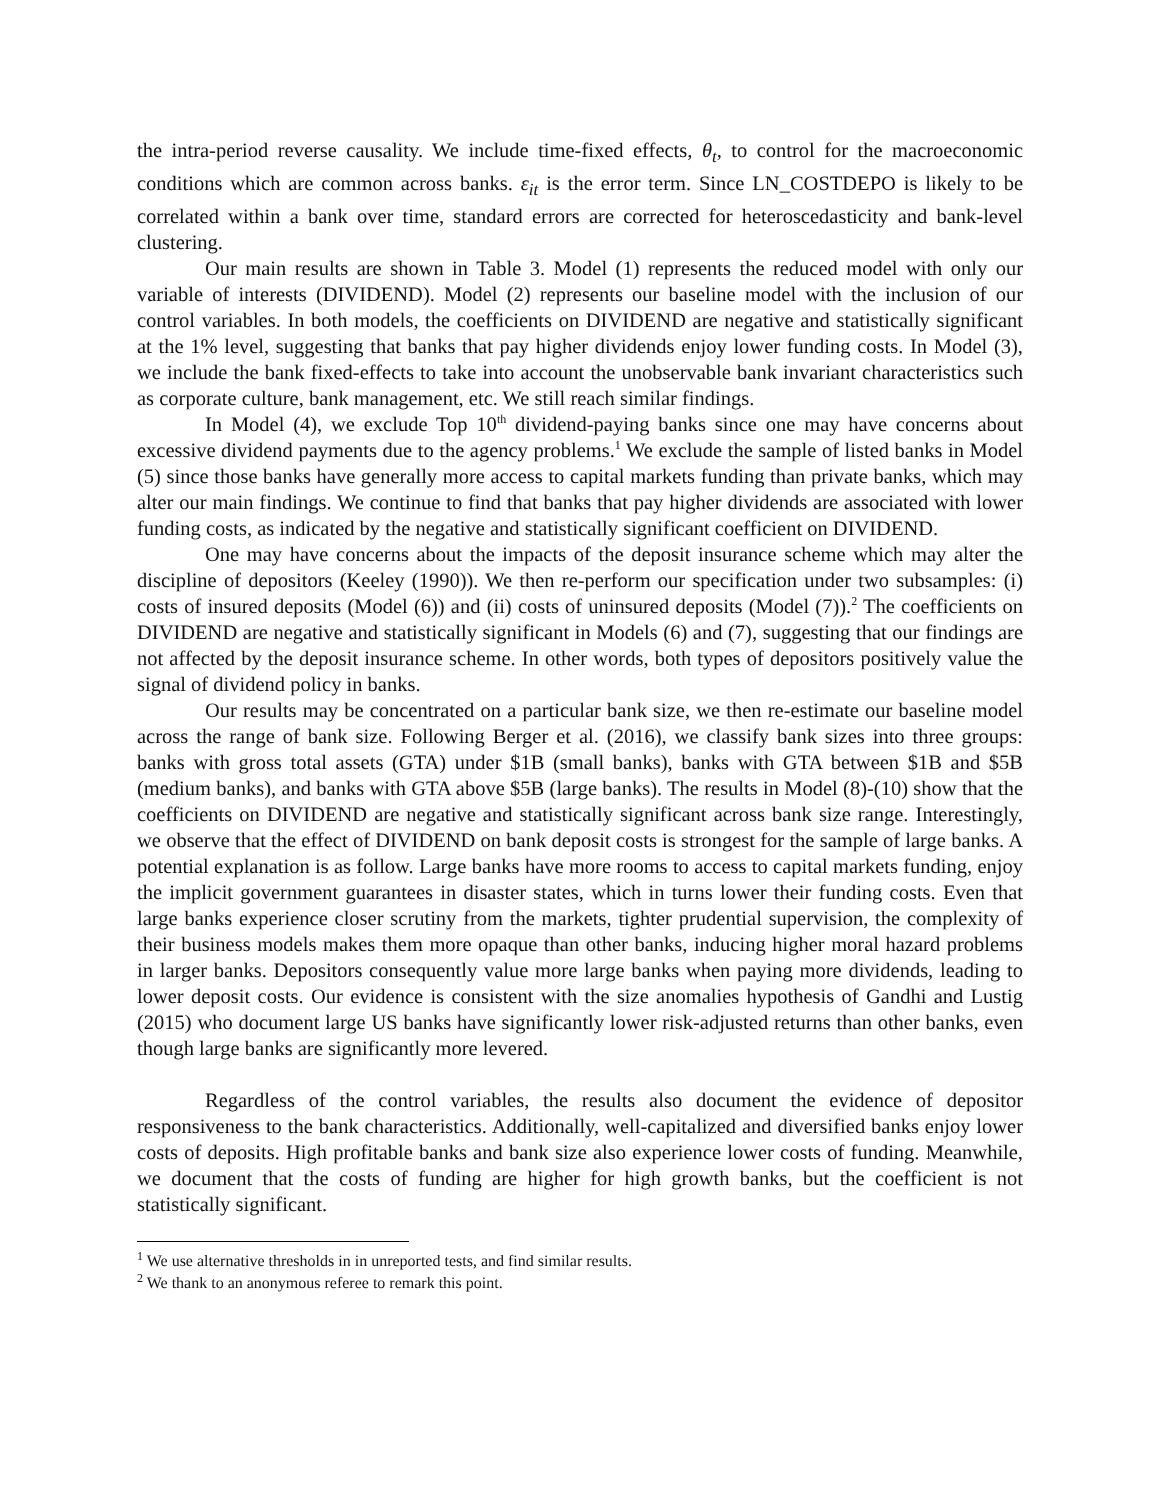the intra-period reverse causality. We include time-fixed effects, θ<sub>t</sub>, to control for the macroeconomic conditions which are common across banks. ε<sub>it</sub> is the error term. Since LN_COSTDEPO is likely to be correlated within a bank over time, standard errors are corrected for heteroscedasticity and bank-level clustering.
Our main results are shown in Table 3. Model (1) represents the reduced model with only our variable of interests (DIVIDEND). Model (2) represents our baseline model with the inclusion of our control variables. In both models, the coefficients on DIVIDEND are negative and statistically significant at the 1% level, suggesting that banks that pay higher dividends enjoy lower funding costs. In Model (3), we include the bank fixed-effects to take into account the unobservable bank invariant characteristics such as corporate culture, bank management, etc. We still reach similar findings.
In Model (4), we exclude Top 10<sup>th</sup> dividend-paying banks since one may have concerns about excessive dividend payments due to the agency problems.<sup>1</sup> We exclude the sample of listed banks in Model (5) since those banks have generally more access to capital markets funding than private banks, which may alter our main findings. We continue to find that banks that pay higher dividends are associated with lower funding costs, as indicated by the negative and statistically significant coefficient on DIVIDEND.
One may have concerns about the impacts of the deposit insurance scheme which may alter the discipline of depositors (Keeley (1990)). We then re-perform our specification under two subsamples: (i) costs of insured deposits (Model (6)) and (ii) costs of uninsured deposits (Model (7)).<sup>2</sup> The coefficients on DIVIDEND are negative and statistically significant in Models (6) and (7), suggesting that our findings are not affected by the deposit insurance scheme. In other words, both types of depositors positively value the signal of dividend policy in banks.
Our results may be concentrated on a particular bank size, we then re-estimate our baseline model across the range of bank size. Following Berger et al. (2016), we classify bank sizes into three groups: banks with gross total assets (GTA) under $1B (small banks), banks with GTA between $1B and $5B (medium banks), and banks with GTA above $5B (large banks). The results in Model (8)-(10) show that the coefficients on DIVIDEND are negative and statistically significant across bank size range. Interestingly, we observe that the effect of DIVIDEND on bank deposit costs is strongest for the sample of large banks. A potential explanation is as follow. Large banks have more rooms to access to capital markets funding, enjoy the implicit government guarantees in disaster states, which in turns lower their funding costs. Even that large banks experience closer scrutiny from the markets, tighter prudential supervision, the complexity of their business models makes them more opaque than other banks, inducing higher moral hazard problems in larger banks. Depositors consequently value more large banks when paying more dividends, leading to lower deposit costs. Our evidence is consistent with the size anomalies hypothesis of Gandhi and Lustig (2015) who document large US banks have significantly lower risk-adjusted returns than other banks, even though large banks are significantly more levered.
Regardless of the control variables, the results also document the evidence of depositor responsiveness to the bank characteristics. Additionally, well-capitalized and diversified banks enjoy lower costs of deposits. High profitable banks and bank size also experience lower costs of funding. Meanwhile, we document that the costs of funding are higher for high growth banks, but the coefficient is not statistically significant.
<sup>1</sup> We use alternative thresholds in in unreported tests, and find similar results.
<sup>2</sup> We thank to an anonymous referee to remark this point.